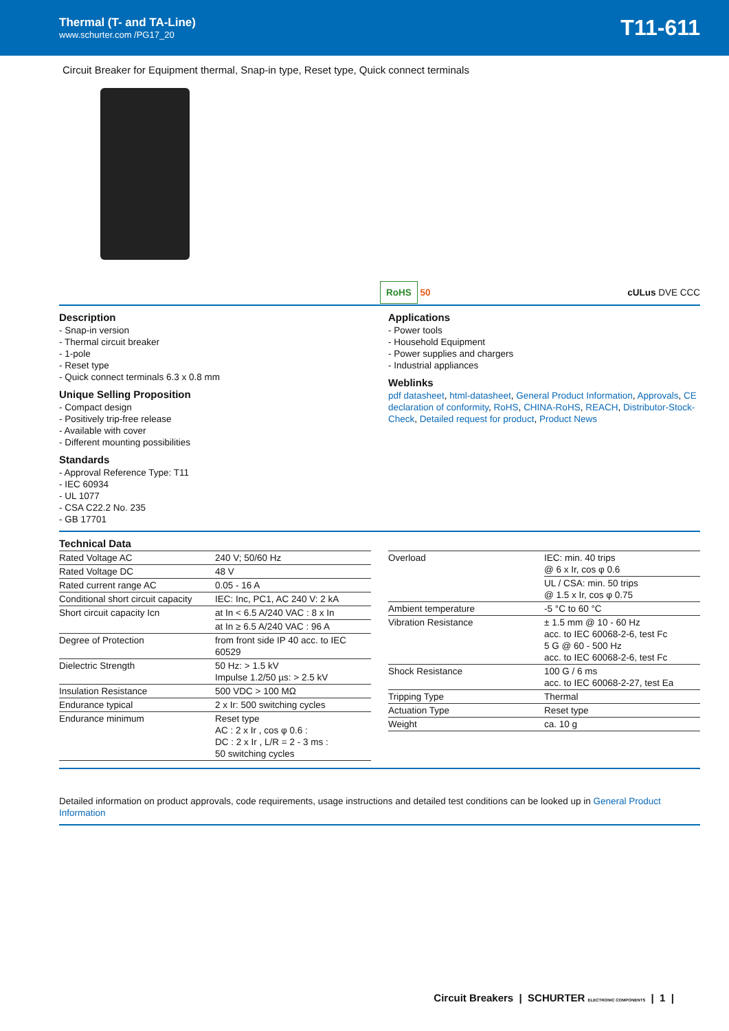Thermal (T- and TA-Line)
www.schurter.com /PG17_20
T11-611
Circuit Breaker for Equipment thermal, Snap-in type, Reset type, Quick connect terminals
RoHS 50 cULus DVE CCC
Description
- Snap-in version
- Thermal circuit breaker
- 1-pole
- Reset type
- Quick connect terminals 6.3 x 0.8 mm
Unique Selling Proposition
- Compact design
- Positively trip-free release
- Available with cover
- Different mounting possibilities
Standards
- Approval Reference Type: T11
- IEC 60934
- UL 1077
- CSA C22.2 No. 235
- GB 17701
Applications
- Power tools
- Household Equipment
- Power supplies and chargers
- Industrial appliances
Weblinks
pdf datasheet, html-datasheet, General Product Information, Approvals, CE declaration of conformity, RoHS, CHINA-RoHS, REACH, Distributor-Stock-Check, Detailed request for product, Product News
Technical Data
| Rated Voltage AC | 240 V; 50/60 Hz |
| Rated Voltage DC | 48 V |
| Rated current range AC | 0.05 - 16 A |
| Conditional short circuit capacity | IEC: Inc, PC1, AC 240 V: 2 kA |
| Short circuit capacity Icn | at In < 6.5 A/240 VAC : 8 x In |
| | at In ≥ 6.5 A/240 VAC : 96 A |
| Degree of Protection | from front side IP 40 acc. to IEC 60529 |
| Dielectric Strength | 50 Hz: > 1.5 kV Impulse 1.2/50 µs: > 2.5 kV |
| Insulation Resistance | 500 VDC > 100 MΩ |
| Endurance typical | 2 x Ir: 500 switching cycles |
| Endurance minimum | Reset type AC : 2 x Ir , cos φ 0.6 : DC : 2 x Ir , L/R = 2 - 3 ms : 50 switching cycles |
| Overload | IEC: min. 40 trips @ 6 x Ir, cos φ 0.6 |
| | UL / CSA: min. 50 trips @ 1.5 x Ir, cos φ 0.75 |
| Ambient temperature | -5 °C to 60 °C |
| Vibration Resistance | ± 1.5 mm @ 10 - 60 Hz acc. to IEC 60068-2-6, test Fc 5 G @ 60 - 500 Hz acc. to IEC 60068-2-6, test Fc |
| Shock Resistance | 100 G / 6 ms acc. to IEC 60068-2-27, test Ea |
| Tripping Type | Thermal |
| Actuation Type | Reset type |
| Weight | ca. 10 g |
Detailed information on product approvals, code requirements, usage instructions and detailed test conditions can be looked up in General Product Information
Circuit Breakers | SCHURTER ELECTRONIC COMPONENTS | 1 |